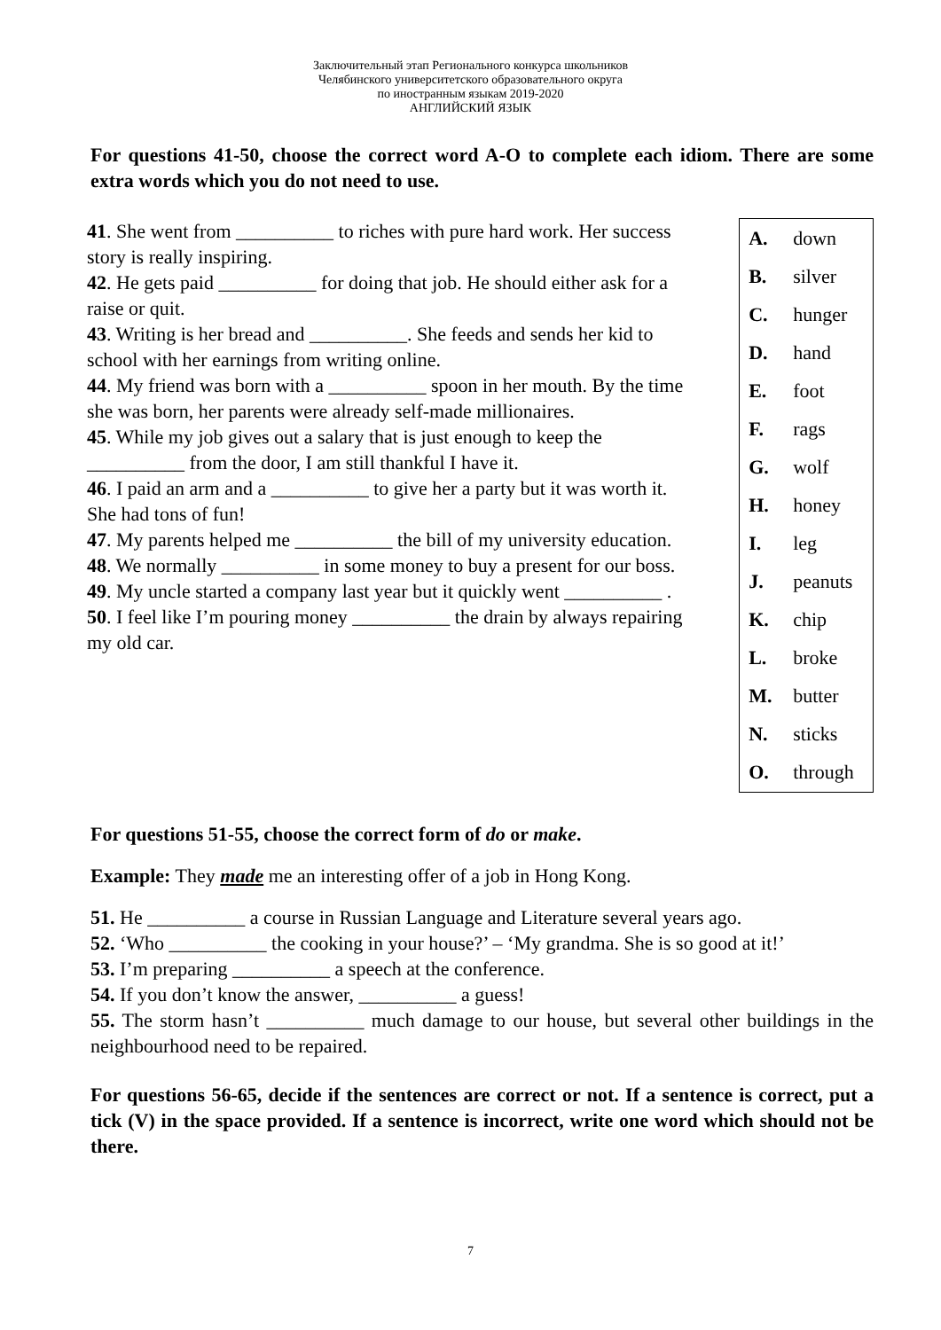Заключительный этап Регионального конкурса школьников
Челябинского университетского образовательного округа
по иностранным языкам 2019-2020
АНГЛИЙСКИЙ ЯЗЫК
For questions 41-50, choose the correct word A-O to complete each idiom. There are some extra words which you do not need to use.
41. She went from __________ to riches with pure hard work. Her success story is really inspiring.
42. He gets paid __________ for doing that job. He should either ask for a raise or quit.
43. Writing is her bread and __________. She feeds and sends her kid to school with her earnings from writing online.
44. My friend was born with a __________ spoon in her mouth. By the time she was born, her parents were already self-made millionaires.
45. While my job gives out a salary that is just enough to keep the __________ from the door, I am still thankful I have it.
46. I paid an arm and a __________ to give her a party but it was worth it. She had tons of fun!
47. My parents helped me __________ the bill of my university education.
48. We normally __________ in some money to buy a present for our boss.
49. My uncle started a company last year but it quickly went __________ .
50. I feel like I’m pouring money __________ the drain by always repairing my old car.
| A. | down |
| B. | silver |
| C. | hunger |
| D. | hand |
| E. | foot |
| F. | rags |
| G. | wolf |
| H. | honey |
| I. | leg |
| J. | peanuts |
| K. | chip |
| L. | broke |
| M. | butter |
| N. | sticks |
| O. | through |
For questions 51-55, choose the correct form of do or make.
Example: They made me an interesting offer of a job in Hong Kong.
51. He __________ a course in Russian Language and Literature several years ago.
52. ‘Who __________ the cooking in your house?’ – ‘My grandma. She is so good at it!’
53. I’m preparing __________ a speech at the conference.
54. If you don’t know the answer, __________ a guess!
55. The storm hasn’t __________ much damage to our house, but several other buildings in the neighbourhood need to be repaired.
For questions 56-65, decide if the sentences are correct or not. If a sentence is correct, put a tick (V) in the space provided. If a sentence is incorrect, write one word which should not be there.
7